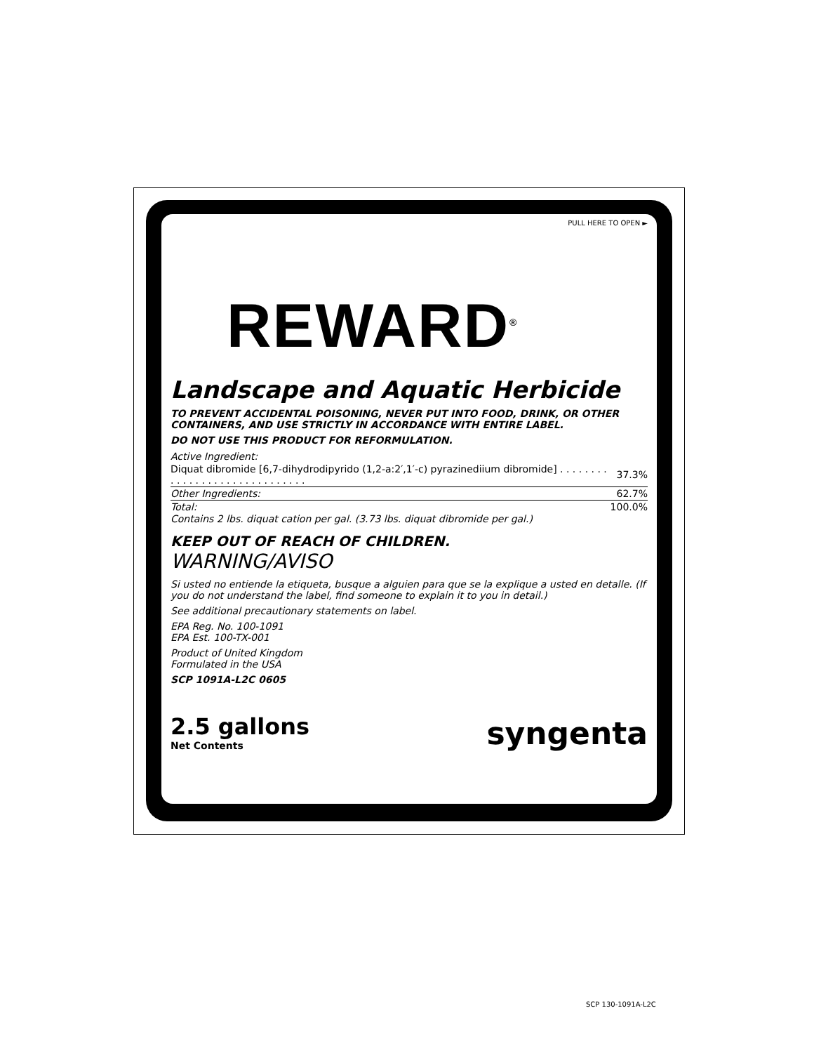PULL HERE TO OPEN ►
REWARD<sup>®</sup>
Landscape and Aquatic Herbicide
TO PREVENT ACCIDENTAL POISONING, NEVER PUT INTO FOOD, DRINK, OR OTHER CONTAINERS, AND USE STRICTLY IN ACCORDANCE WITH ENTIRE LABEL.
DO NOT USE THIS PRODUCT FOR REFORMULATION.
| Active Ingredient: | |
| Diquat dibromide [6,7-dihydrodipyrido (1,2-a:2′,1′-c) pyrazinediium dibromide] . . . . . . . . . . . . . . . . . . . . . . . . . . . . . . | 37.3% |
| Other Ingredients: | 62.7% |
| Total: | 100.0% |
Contains 2 lbs. diquat cation per gal. (3.73 lbs. diquat dibromide per gal.)
KEEP OUT OF REACH OF CHILDREN.
WARNING/AVISO
Si usted no entiende la etiqueta, busque a alguien para que se la explique a usted en detalle. (If you do not understand the label, find someone to explain it to you in detail.)
See additional precautionary statements on label.
EPA Reg. No. 100-1091
EPA Est. 100-TX-001
Product of United Kingdom
Formulated in the USA
SCP 1091A-L2C 0605
2.5 gallons
Net Contents
syngenta
SCP 130-1091A-L2C